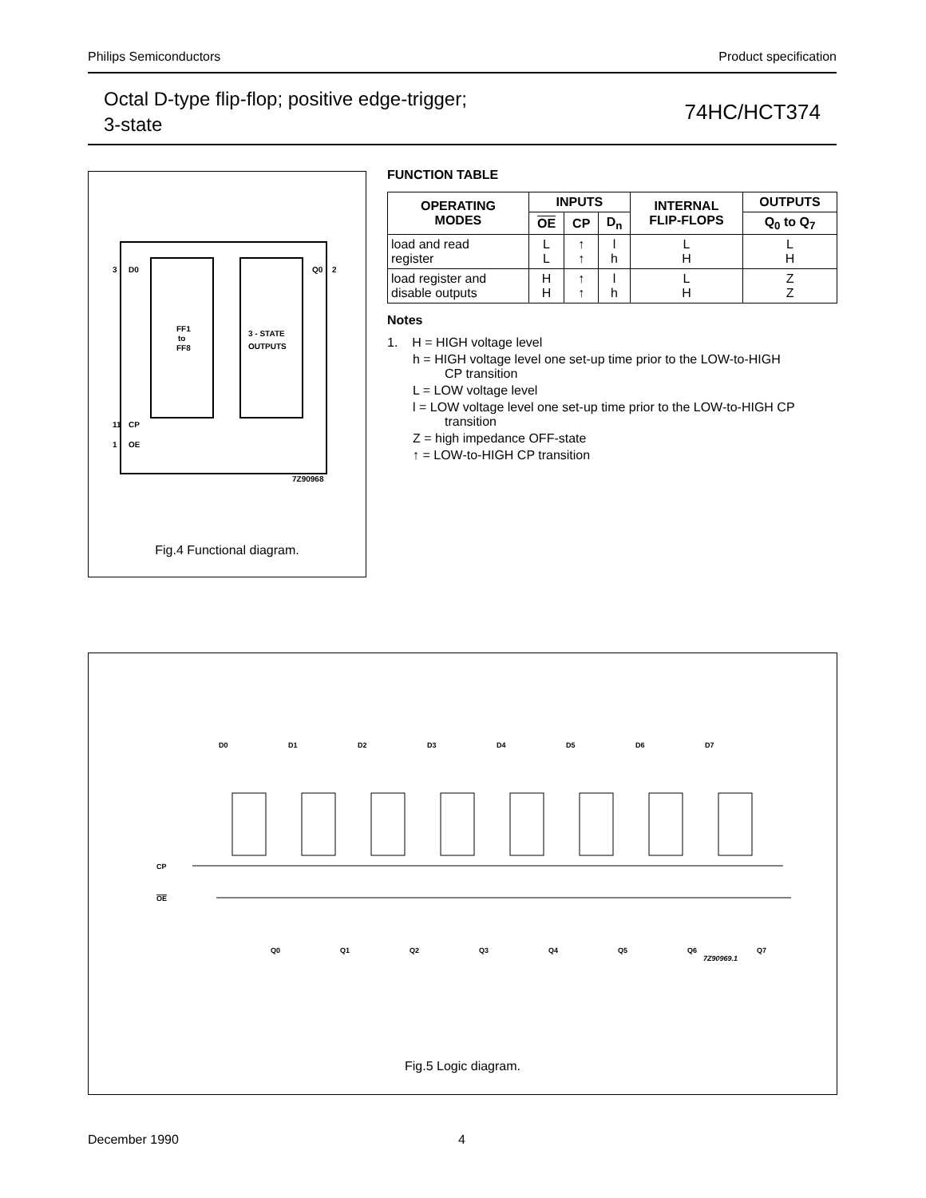Philips Semiconductors Product specification
Octal D-type flip-flop; positive edge-trigger;
3-state
74HC/HCT374
FF1
to
FF8
3 - STATE
OUTPUTS
3
D0
Q0
2
11
CP
1
OE
7Z90968
Fig.4 Functional diagram.
FUNCTION TABLE
| OPERATING MODES | INPUTS | | | INTERNAL FLIP-FLOPS | OUTPUTS |
| --- | --- | --- | --- | --- | --- |
| | OE | CP | D<sub>n</sub> | | Q<sub>0</sub> to Q<sub>7</sub> |
| load and read register | L L | ↑ ↑ | l h | L H | L H |
| load register and disable outputs | H H | ↑ ↑ | l h | L H | Z Z |
Notes
1. H = HIGH voltage level
h = HIGH voltage level one set-up time prior to the LOW-to-HIGH
CP transition
L = LOW voltage level
l = LOW voltage level one set-up time prior to the LOW-to-HIGH CP
transition
Z = high impedance OFF-state
↑ = LOW-to-HIGH CP transition
CP
OE
7Z90969.1
D0
D1
D2
D3
D4
D5
D6
D7
Q0
Q1
Q2
Q3
Q4
Q5
Q6
Q7
Fig.5 Logic diagram.
December 1990 4